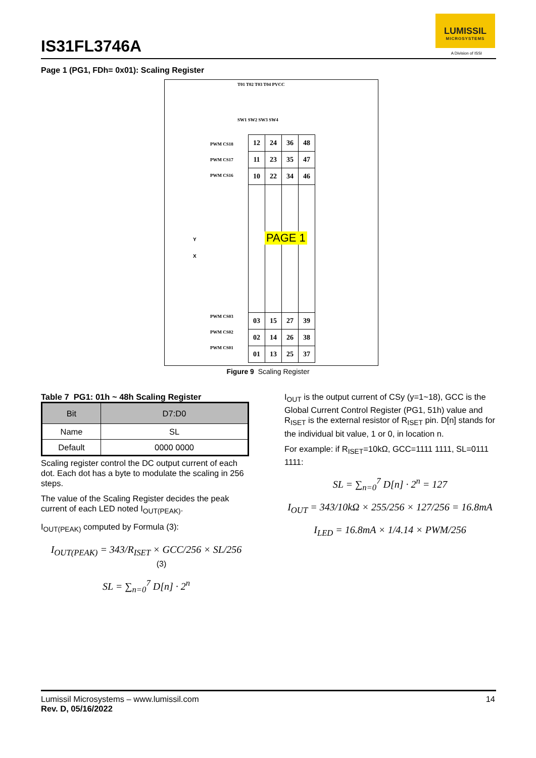IS31FL3746A
LUMISSIL
MICROSYSTEMS
A Division of ISSI
Page 1 (PG1, FDh= 0x01): Scaling Register
| 12 | 24 | 36 | 48 |
| 11 | 23 | 35 | 47 |
| 10 | 22 | 34 | 46 |
| 03 | 15 | 27 | 39 |
| 02 | 14 | 26 | 38 |
| 01 | 13 | 25 | 37 |
PAGE 1
T01 T02 T03 T04 PVCC
SW1 SW2 SW3 SW4
PWM CS18
PWM CS17
PWM CS16
PWM CS03
PWM CS02
PWM CS01
Y
X
Figure 9 Scaling Register
Table 7 PG1: 01h ~ 48h Scaling Register
| Bit | D7:D0 |
| Name | SL |
| Default | 0000 0000 |
Scaling register control the DC output current of each dot. Each dot has a byte to modulate the scaling in 256 steps.
The value of the Scaling Register decides the peak current of each LED noted I<sub>OUT(PEAK)</sub>.
I<sub>OUT(PEAK)</sub> computed by Formula (3):
I<sub>OUT(PEAK)</sub> = 343/R<sub>ISET</sub> × GCC/256 × SL/256 (3)
SL = ∑<sub>n=0</sub><sup>7</sup> D[n] · 2<sup>n</sup>
I<sub>OUT</sub> is the output current of CSy (y=1~18), GCC is the Global Current Control Register (PG1, 51h) value and R<sub>ISET</sub> is the external resistor of R<sub>ISET</sub> pin. D[n] stands for the individual bit value, 1 or 0, in location n.
For example: if R<sub>ISET</sub>=10kΩ, GCC=1111 1111, SL=0111 1111:
SL = ∑<sub>n=0</sub><sup>7</sup> D[n] · 2<sup>n</sup> = 127
I<sub>OUT</sub> = 343/10kΩ × 255/256 × 127/256 = 16.8mA
I<sub>LED</sub> = 16.8mA × 1/4.14 × PWM/256
Lumissil Microsystems – www.lumissil.com
Rev. D, 05/16/2022
14